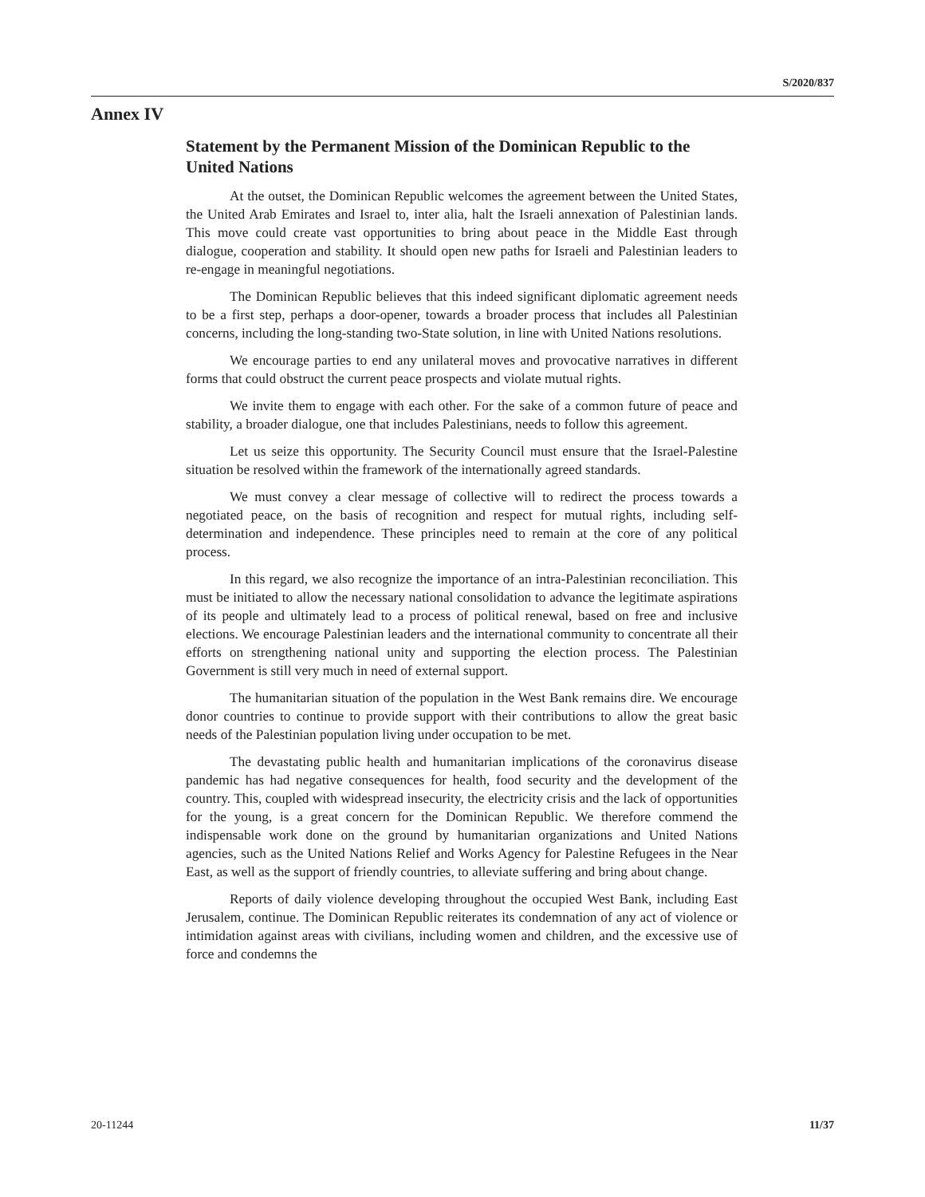S/2020/837
Annex IV
Statement by the Permanent Mission of the Dominican Republic to the United Nations
At the outset, the Dominican Republic welcomes the agreement between the United States, the United Arab Emirates and Israel to, inter alia, halt the Israeli annexation of Palestinian lands. This move could create vast opportunities to bring about peace in the Middle East through dialogue, cooperation and stability. It should open new paths for Israeli and Palestinian leaders to re-engage in meaningful negotiations.
The Dominican Republic believes that this indeed significant diplomatic agreement needs to be a first step, perhaps a door-opener, towards a broader process that includes all Palestinian concerns, including the long-standing two-State solution, in line with United Nations resolutions.
We encourage parties to end any unilateral moves and provocative narratives in different forms that could obstruct the current peace prospects and violate mutual rights.
We invite them to engage with each other. For the sake of a common future of peace and stability, a broader dialogue, one that includes Palestinians, needs to follow this agreement.
Let us seize this opportunity. The Security Council must ensure that the Israel-Palestine situation be resolved within the framework of the internationally agreed standards.
We must convey a clear message of collective will to redirect the process towards a negotiated peace, on the basis of recognition and respect for mutual rights, including self-determination and independence. These principles need to remain at the core of any political process.
In this regard, we also recognize the importance of an intra-Palestinian reconciliation. This must be initiated to allow the necessary national consolidation to advance the legitimate aspirations of its people and ultimately lead to a process of political renewal, based on free and inclusive elections. We encourage Palestinian leaders and the international community to concentrate all their efforts on strengthening national unity and supporting the election process. The Palestinian Government is still very much in need of external support.
The humanitarian situation of the population in the West Bank remains dire. We encourage donor countries to continue to provide support with their contributions to allow the great basic needs of the Palestinian population living under occupation to be met.
The devastating public health and humanitarian implications of the coronavirus disease pandemic has had negative consequences for health, food security and the development of the country. This, coupled with widespread insecurity, the electricity crisis and the lack of opportunities for the young, is a great concern for the Dominican Republic. We therefore commend the indispensable work done on the ground by humanitarian organizations and United Nations agencies, such as the United Nations Relief and Works Agency for Palestine Refugees in the Near East, as well as the support of friendly countries, to alleviate suffering and bring about change.
Reports of daily violence developing throughout the occupied West Bank, including East Jerusalem, continue. The Dominican Republic reiterates its condemnation of any act of violence or intimidation against areas with civilians, including women and children, and the excessive use of force and condemns the
20-11244 11/37